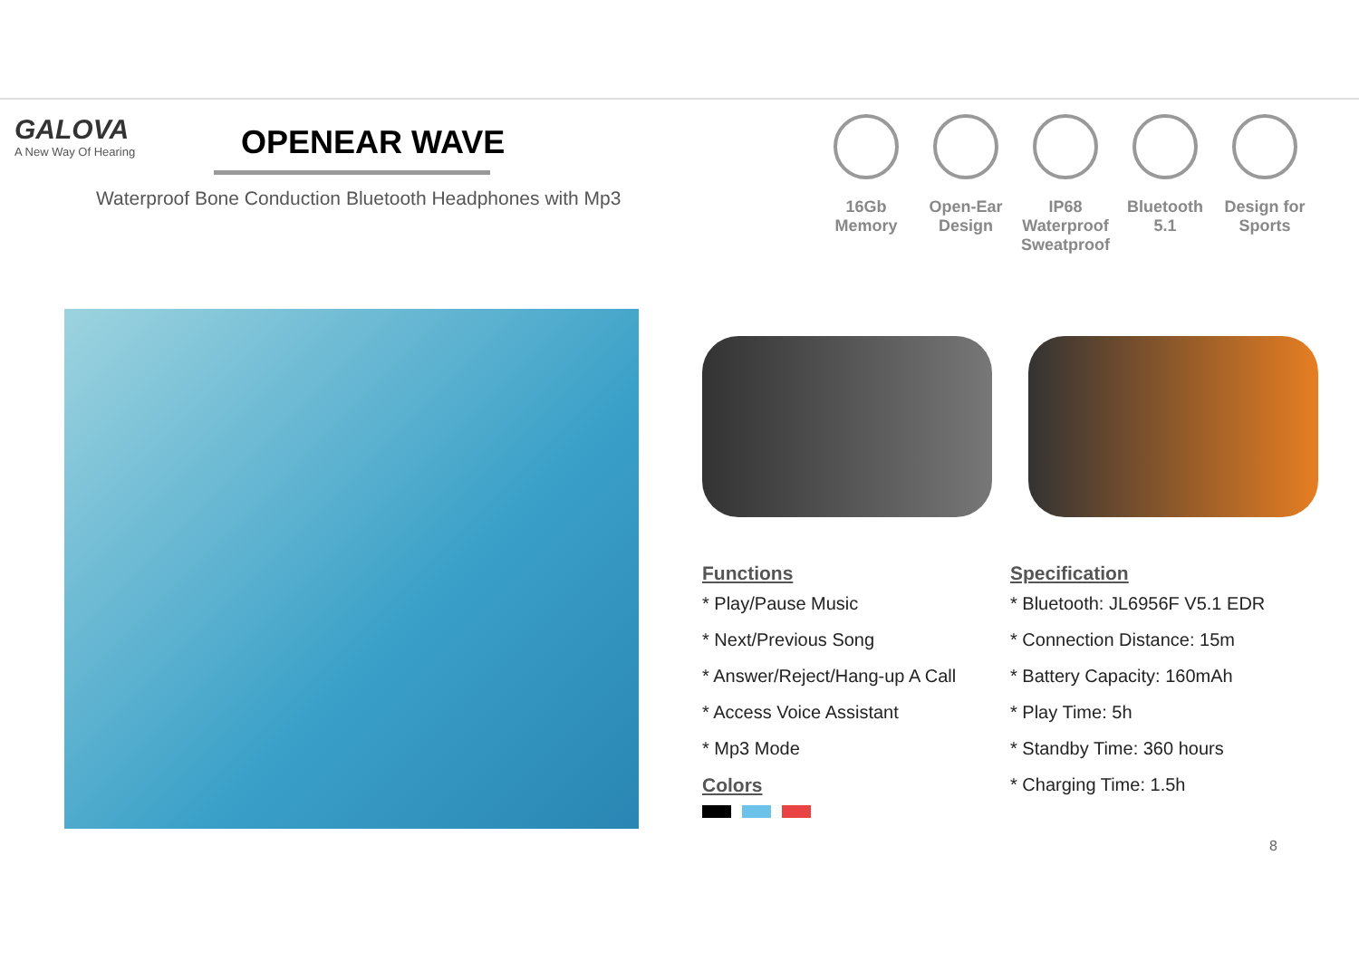GALOVA
A New Way Of Hearing
OPENEAR WAVE
Waterproof Bone Conduction Bluetooth Headphones with Mp3
16Gb Memory
Open-Ear Design
IP68 Waterproof Sweatproof
Bluetooth 5.1
Design for Sports
Functions
* Play/Pause Music
* Next/Previous Song
* Answer/Reject/Hang-up A Call
* Access Voice Assistant
* Mp3 Mode
Colors
Specification
* Bluetooth: JL6956F V5.1 EDR
* Connection Distance: 15m
* Battery Capacity: 160mAh
* Play Time: 5h
* Standby Time: 360 hours
* Charging Time: 1.5h
8